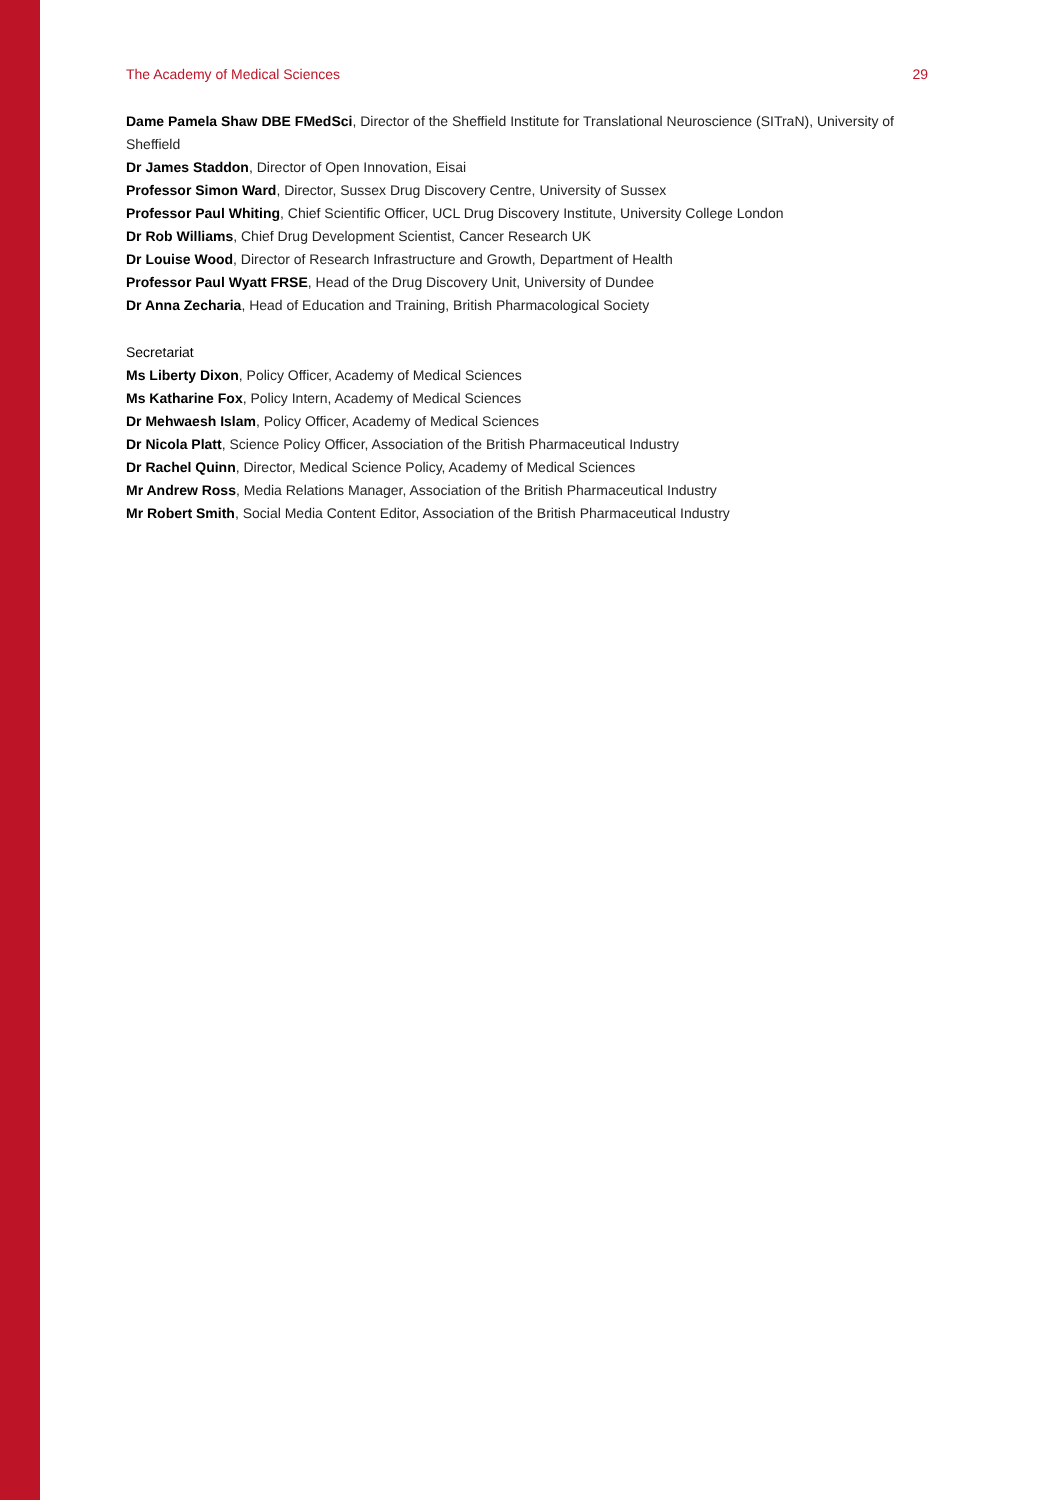The Academy of Medical Sciences 29
Dame Pamela Shaw DBE FMedSci, Director of the Sheffield Institute for Translational Neuroscience (SITraN), University of Sheffield
Dr James Staddon, Director of Open Innovation, Eisai
Professor Simon Ward, Director, Sussex Drug Discovery Centre, University of Sussex
Professor Paul Whiting, Chief Scientific Officer, UCL Drug Discovery Institute, University College London
Dr Rob Williams, Chief Drug Development Scientist, Cancer Research UK
Dr Louise Wood, Director of Research Infrastructure and Growth, Department of Health
Professor Paul Wyatt FRSE, Head of the Drug Discovery Unit, University of Dundee
Dr Anna Zecharia, Head of Education and Training, British Pharmacological Society
Secretariat
Ms Liberty Dixon, Policy Officer, Academy of Medical Sciences
Ms Katharine Fox, Policy Intern, Academy of Medical Sciences
Dr Mehwaesh Islam, Policy Officer, Academy of Medical Sciences
Dr Nicola Platt, Science Policy Officer, Association of the British Pharmaceutical Industry
Dr Rachel Quinn, Director, Medical Science Policy, Academy of Medical Sciences
Mr Andrew Ross, Media Relations Manager, Association of the British Pharmaceutical Industry
Mr Robert Smith, Social Media Content Editor, Association of the British Pharmaceutical Industry